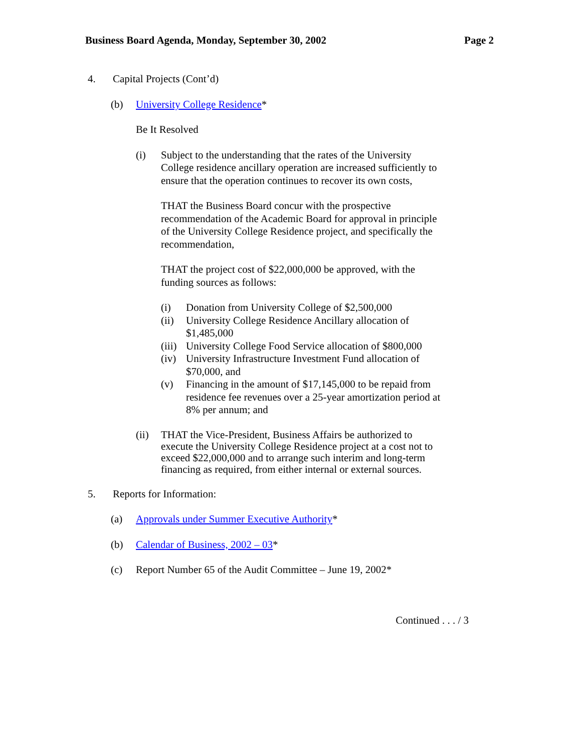Business Board Agenda, Monday, September 30, 2002 Page 2
4. Capital Projects (Cont’d)
(b) University College Residence*
Be It Resolved
(i) Subject to the understanding that the rates of the University College residence ancillary operation are increased sufficiently to ensure that the operation continues to recover its own costs,
THAT the Business Board concur with the prospective recommendation of the Academic Board for approval in principle of the University College Residence project, and specifically the recommendation,
THAT the project cost of $22,000,000 be approved, with the funding sources as follows:
(i) Donation from University College of $2,500,000
(ii) University College Residence Ancillary allocation of $1,485,000
(iii) University College Food Service allocation of $800,000
(iv) University Infrastructure Investment Fund allocation of $70,000, and
(v) Financing in the amount of $17,145,000 to be repaid from residence fee revenues over a 25-year amortization period at 8% per annum; and
(ii) THAT the Vice-President, Business Affairs be authorized to execute the University College Residence project at a cost not to exceed $22,000,000 and to arrange such interim and long-term financing as required, from either internal or external sources.
5. Reports for Information:
(a) Approvals under Summer Executive Authority*
(b) Calendar of Business, 2002 – 03*
(c) Report Number 65 of the Audit Committee – June 19, 2002*
Continued . . . / 3